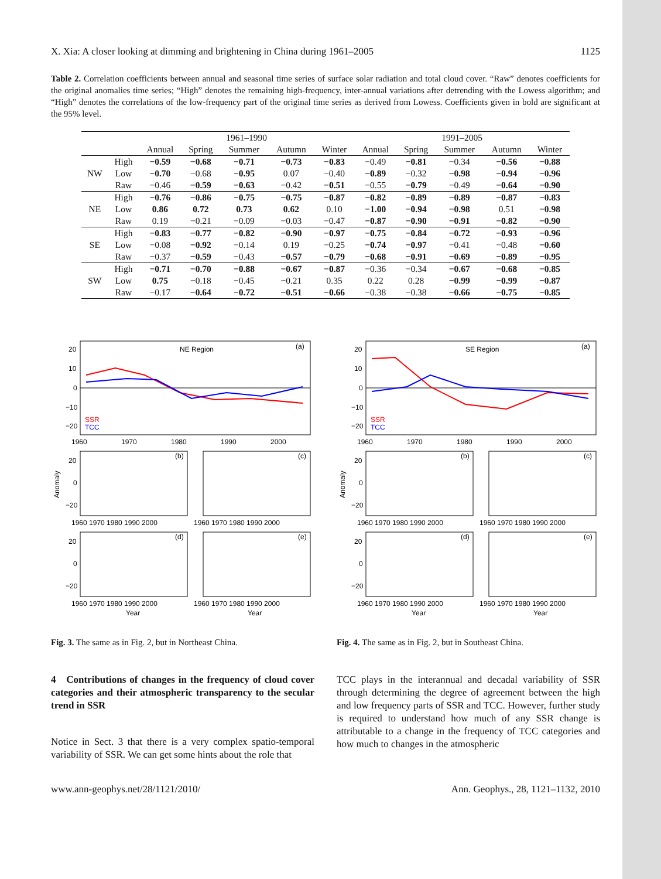X. Xia: A closer looking at dimming and brightening in China during 1961–2005 1125
Table 2. Correlation coefficients between annual and seasonal time series of surface solar radiation and total cloud cover. “Raw” denotes coefficients for the original anomalies time series; “High” denotes the remaining high-frequency, inter-annual variations after detrending with the Lowess algorithm; and “High” denotes the correlations of the low-frequency part of the original time series as derived from Lowess. Coefficients given in bold are significant at the 95% level.
| | | 1961–1990 | | | | | 1991–2005 | | | | |
| --- | --- | --- | --- | --- | --- | --- | --- | --- | --- | --- | --- |
| | | Annual | Spring | Summer | Autumn | Winter | Annual | Spring | Summer | Autumn | Winter |
| NW | High | −0.59 | −0.68 | −0.71 | −0.73 | −0.83 | −0.49 | −0.81 | −0.34 | −0.56 | −0.88 |
| | Low | −0.70 | −0.68 | −0.95 | 0.07 | −0.40 | −0.89 | −0.32 | −0.98 | −0.94 | −0.96 |
| | Raw | −0.46 | −0.59 | −0.63 | −0.42 | −0.51 | −0.55 | −0.79 | −0.49 | −0.64 | −0.90 |
| NE | High | −0.76 | −0.86 | −0.75 | −0.75 | −0.87 | −0.82 | −0.89 | −0.89 | −0.87 | −0.83 |
| | Low | 0.86 | 0.72 | 0.73 | 0.62 | 0.10 | −1.00 | −0.94 | −0.98 | 0.51 | −0.98 |
| | Raw | 0.19 | −0.21 | −0.09 | −0.03 | −0.47 | −0.87 | −0.90 | −0.91 | −0.82 | −0.90 |
| SE | High | −0.83 | −0.77 | −0.82 | −0.90 | −0.97 | −0.75 | −0.84 | −0.72 | −0.93 | −0.96 |
| | Low | −0.08 | −0.92 | −0.14 | 0.19 | −0.25 | −0.74 | −0.97 | −0.41 | −0.48 | −0.60 |
| | Raw | −0.37 | −0.59 | −0.43 | −0.57 | −0.79 | −0.68 | −0.91 | −0.69 | −0.89 | −0.95 |
| SW | High | −0.71 | −0.70 | −0.88 | −0.67 | −0.87 | −0.36 | −0.34 | −0.67 | −0.68 | −0.85 |
| | Low | 0.75 | −0.18 | −0.45 | −0.21 | 0.35 | 0.22 | 0.28 | −0.99 | −0.99 | −0.87 |
| | Raw | −0.17 | −0.64 | −0.72 | −0.51 | −0.66 | −0.38 | −0.38 | −0.66 | −0.75 | −0.85 |
NE Region
(a)
SSR
TCC
20
10
0
−10
−20
1960
1970
1980
1990
2000
Anomaly
(b)
(c)
(d)
(e)
20
0
−20
20
0
−20
1960 1970 1980 1990 2000
1960 1970 1980 1990 2000
1960 1970 1980 1990 2000
1960 1970 1980 1990 2000
Year
Year
Fig. 3. The same as in Fig. 2, but in Northeast China.
SE Region
(a)
SSR
TCC
20
10
0
−10
−20
1960
1970
1980
1990
2000
Anomaly
(b)
(c)
(d)
(e)
20
0
−20
20
0
−20
1960 1970 1980 1990 2000
1960 1970 1980 1990 2000
1960 1970 1980 1990 2000
1960 1970 1980 1990 2000
Year
Year
Fig. 4. The same as in Fig. 2, but in Southeast China.
4 Contributions of changes in the frequency of cloud cover categories and their atmospheric transparency to the secular trend in SSR
Notice in Sect. 3 that there is a very complex spatio-temporal variability of SSR. We can get some hints about the role that
TCC plays in the interannual and decadal variability of SSR through determining the degree of agreement between the high and low frequency parts of SSR and TCC. However, further study is required to understand how much of any SSR change is attributable to a change in the frequency of TCC categories and how much to changes in the atmospheric
www.ann-geophys.net/28/1121/2010/ Ann. Geophys., 28, 1121–1132, 2010